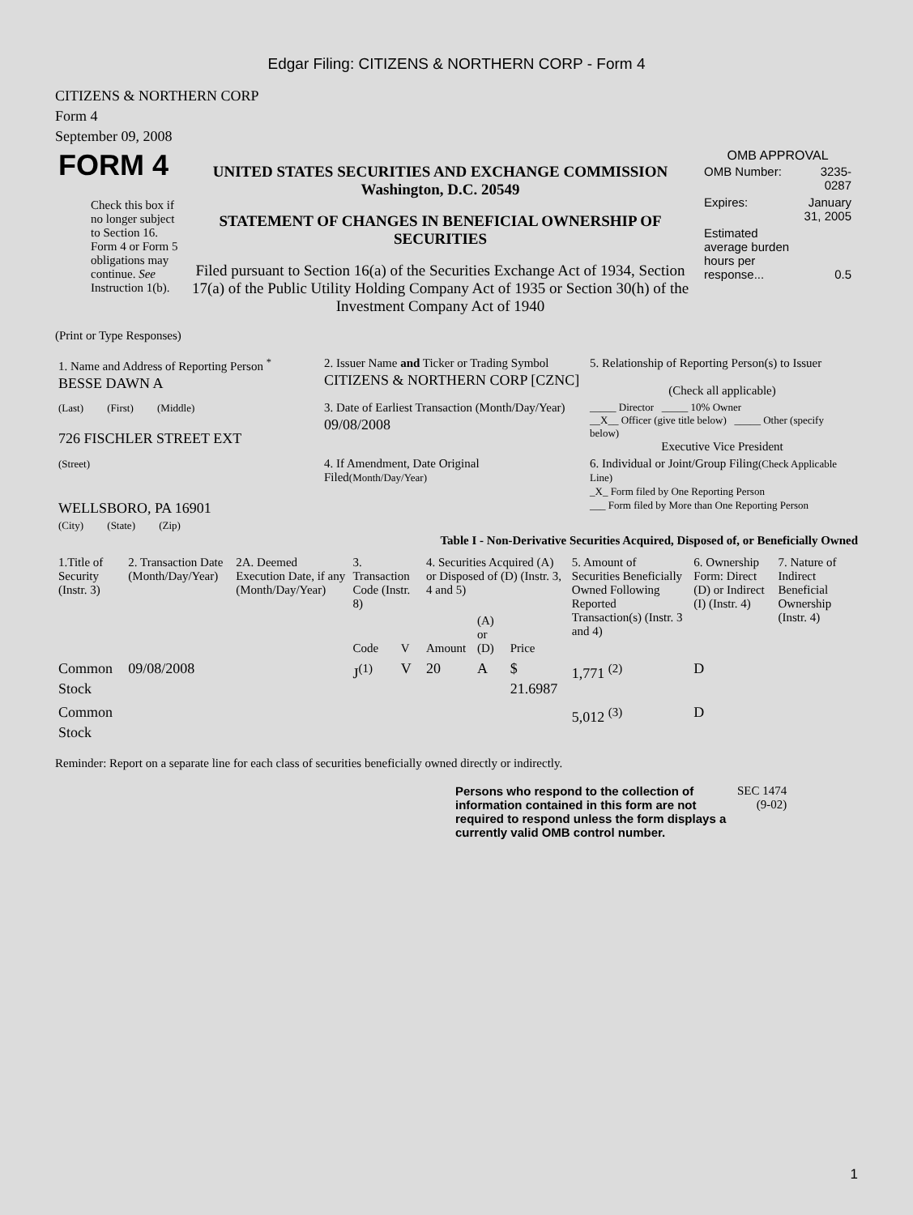Edgar Filing: CITIZENS & NORTHERN CORP - Form 4
CITIZENS & NORTHERN CORP
Form 4
September 09, 2008
| FORM 4 Check this box if no longer subject to Section 16. Form 4 or Form 5 obligations may continue. See Instruction 1(b). | UNITED STATES SECURITIES AND EXCHANGE COMMISSION Washington, D.C. 20549 STATEMENT OF CHANGES IN BENEFICIAL OWNERSHIP OF SECURITIES Filed pursuant to Section 16(a) of the Securities Exchange Act of 1934, Section 17(a) of the Public Utility Holding Company Act of 1935 or Section 30(h) of the Investment Company Act of 1940 | OMB APPROVAL / OMB Number: / 3235-0287 / / Expires: / January 31, 2005 / / Estimated average burden hours per response... / 0.5 / |
(Print or Type Responses)
| 1. Name and Address of Reporting Person <sup>*</sup> BESSE DAWN A | 2. Issuer Name and Ticker or Trading Symbol CITIZENS & NORTHERN CORP [CZNC] | 5. Relationship of Reporting Person(s) to Issuer (Check all applicable) |
| (Last) (First) (Middle) 726 FISCHLER STREET EXT | 3. Date of Earliest Transaction (Month/Day/Year) 09/08/2008 | _____ Director _____ 10% Owner __X__ Officer (give title below) _____ Other (specify below) Executive Vice President |
| (Street) WELLSBORO, PA 16901 (City) (State) (Zip) | 4. If Amendment, Date Original Filed (Month/Day/Year) | 6. Individual or Joint/Group Filing (Check Applicable Line) _X_ Form filed by One Reporting Person ___ Form filed by More than One Reporting Person |
Table I - Non-Derivative Securities Acquired, Disposed of, or Beneficially Owned
| 1.Title of Security (Instr. 3) | 2. Transaction Date (Month/Day/Year) | 2A. Deemed Execution Date, if any (Month/Day/Year) | 3. Transaction Code (Instr. 8) | | 4. Securities Acquired (A) or Disposed of (D) (Instr. 3, 4 and 5) | | | 5. Amount of Securities Beneficially Owned Following Reported Transaction(s) (Instr. 3 and 4) | 6. Ownership Form: Direct (D) or Indirect (I) (Instr. 4) | 7. Nature of Indirect Beneficial Ownership (Instr. 4) |
| --- | --- | --- | --- | --- | --- | --- | --- | --- | --- | --- |
| | | | Code | V | Amount | (A) or (D) | Price | | | |
| Common Stock | 09/08/2008 | | J<sup>(1)</sup> | V | 20 | A | $ 21.6987 | 1,771 <sup>(2)</sup> | D | |
| Common Stock | | | | | | | | 5,012 <sup>(3)</sup> | D | |
Reminder: Report on a separate line for each class of securities beneficially owned directly or indirectly.
| Persons who respond to the collection of information contained in this form are not required to respond unless the form displays a currently valid OMB control number. | SEC 1474 (9-02) |
1